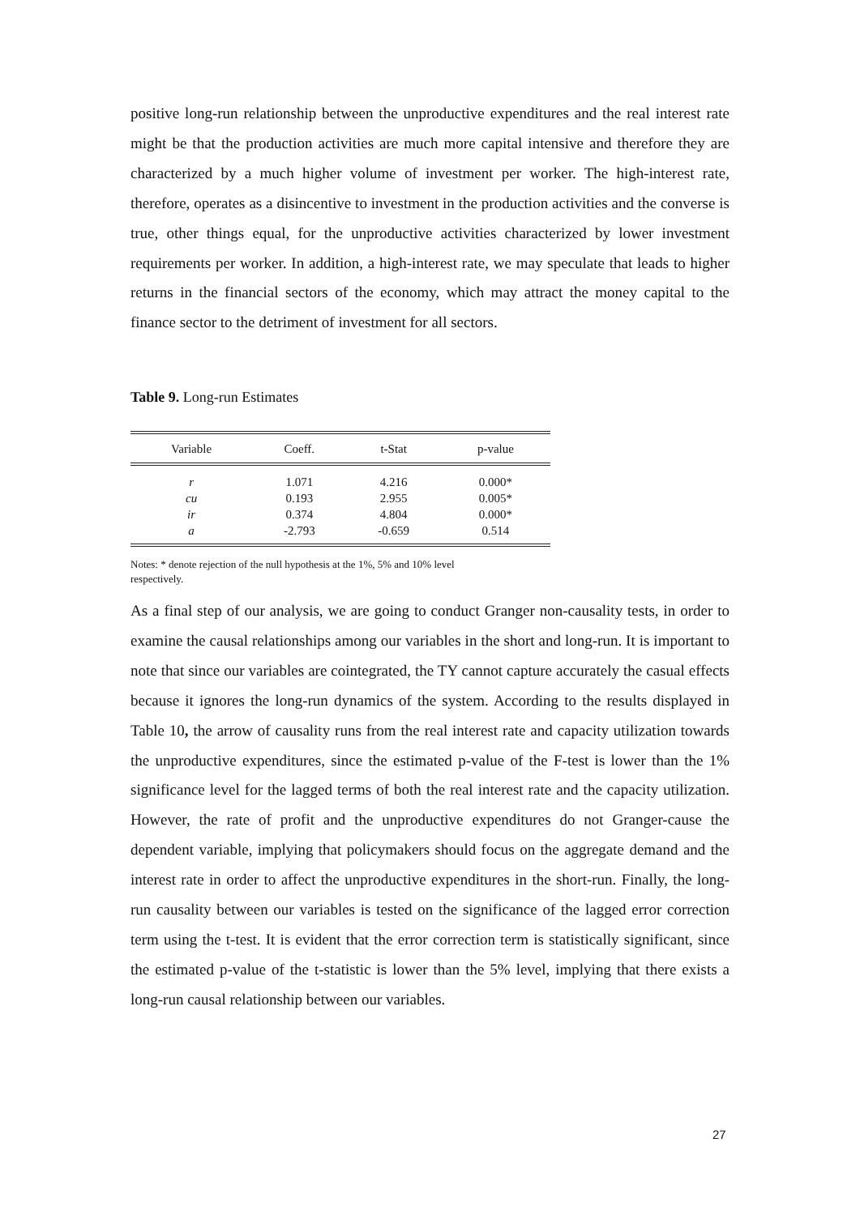positive long-run relationship between the unproductive expenditures and the real interest rate might be that the production activities are much more capital intensive and therefore they are characterized by a much higher volume of investment per worker. The high-interest rate, therefore, operates as a disincentive to investment in the production activities and the converse is true, other things equal, for the unproductive activities characterized by lower investment requirements per worker. In addition, a high-interest rate, we may speculate that leads to higher returns in the financial sectors of the economy, which may attract the money capital to the finance sector to the detriment of investment for all sectors.
Table 9. Long-run Estimates
| Variable | Coeff. | t-Stat | p-value |
| --- | --- | --- | --- |
| r | 1.071 | 4.216 | 0.000* |
| cu | 0.193 | 2.955 | 0.005* |
| ir | 0.374 | 4.804 | 0.000* |
| a | -2.793 | -0.659 | 0.514 |
Notes: * denote rejection of the null hypothesis at the 1%, 5% and 10% level respectively.
As a final step of our analysis, we are going to conduct Granger non-causality tests, in order to examine the causal relationships among our variables in the short and long-run. It is important to note that since our variables are cointegrated, the TY cannot capture accurately the casual effects because it ignores the long-run dynamics of the system. According to the results displayed in Table 10, the arrow of causality runs from the real interest rate and capacity utilization towards the unproductive expenditures, since the estimated p-value of the F-test is lower than the 1% significance level for the lagged terms of both the real interest rate and the capacity utilization. However, the rate of profit and the unproductive expenditures do not Granger-cause the dependent variable, implying that policymakers should focus on the aggregate demand and the interest rate in order to affect the unproductive expenditures in the short-run. Finally, the long-run causality between our variables is tested on the significance of the lagged error correction term using the t-test. It is evident that the error correction term is statistically significant, since the estimated p-value of the t-statistic is lower than the 5% level, implying that there exists a long-run causal relationship between our variables.
27